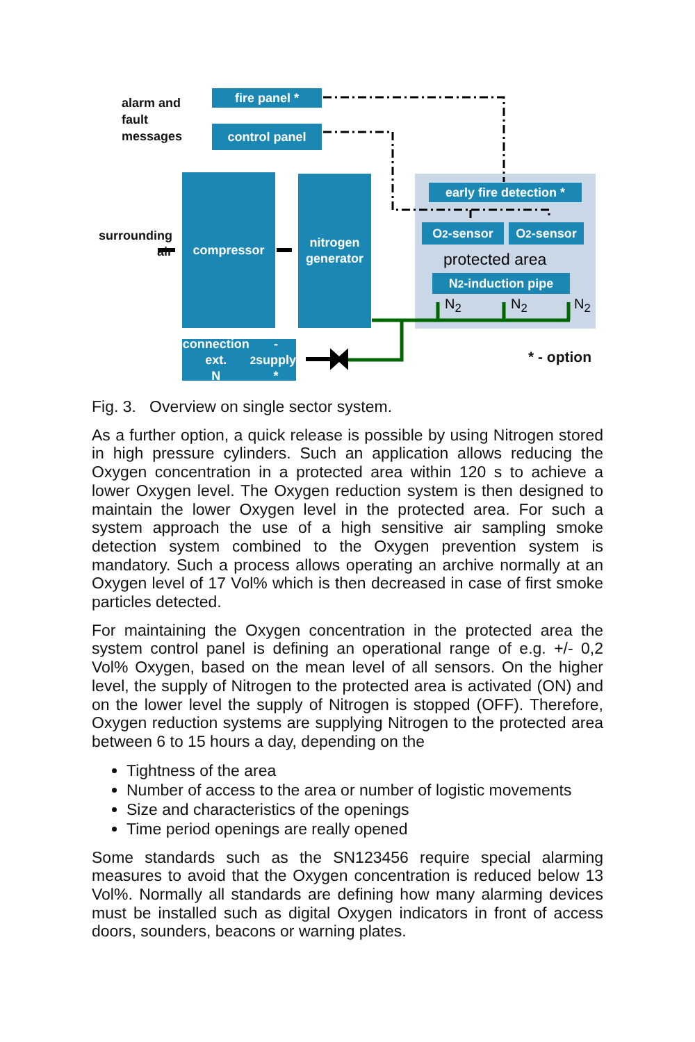fire panel *
control panel
alarm and
fault
messages
surrounding
air
compressor
nitrogen
generator
early fire detection *
O<sub>2</sub>-sensor O<sub>2</sub>-sensor
protected area
N<sub>2</sub>-induction pipe
N<sub>2</sub> N<sub>2</sub> N<sub>2</sub>
connection ext.
N<sub>2</sub>-supply *
* - option
Fig. 3. Overview on single sector system.
As a further option, a quick release is possible by using Nitrogen stored in high pressure cylinders. Such an application allows reducing the Oxygen concentration in a protected area within 120 s to achieve a lower Oxygen level. The Oxygen reduction system is then designed to maintain the lower Oxygen level in the protected area. For such a system approach the use of a high sensitive air sampling smoke detection system combined to the Oxygen prevention system is mandatory. Such a process allows operating an archive normally at an Oxygen level of 17 Vol% which is then decreased in case of first smoke particles detected.
For maintaining the Oxygen concentration in the protected area the system control panel is defining an operational range of e.g. +/- 0,2 Vol% Oxygen, based on the mean level of all sensors. On the higher level, the supply of Nitrogen to the protected area is activated (ON) and on the lower level the supply of Nitrogen is stopped (OFF). Therefore, Oxygen reduction systems are supplying Nitrogen to the protected area between 6 to 15 hours a day, depending on the
Tightness of the area
Number of access to the area or number of logistic movements
Size and characteristics of the openings
Time period openings are really opened
Some standards such as the SN123456 require special alarming measures to avoid that the Oxygen concentration is reduced below 13 Vol%. Normally all standards are defining how many alarming devices must be installed such as digital Oxygen indicators in front of access doors, sounders, beacons or warning plates.